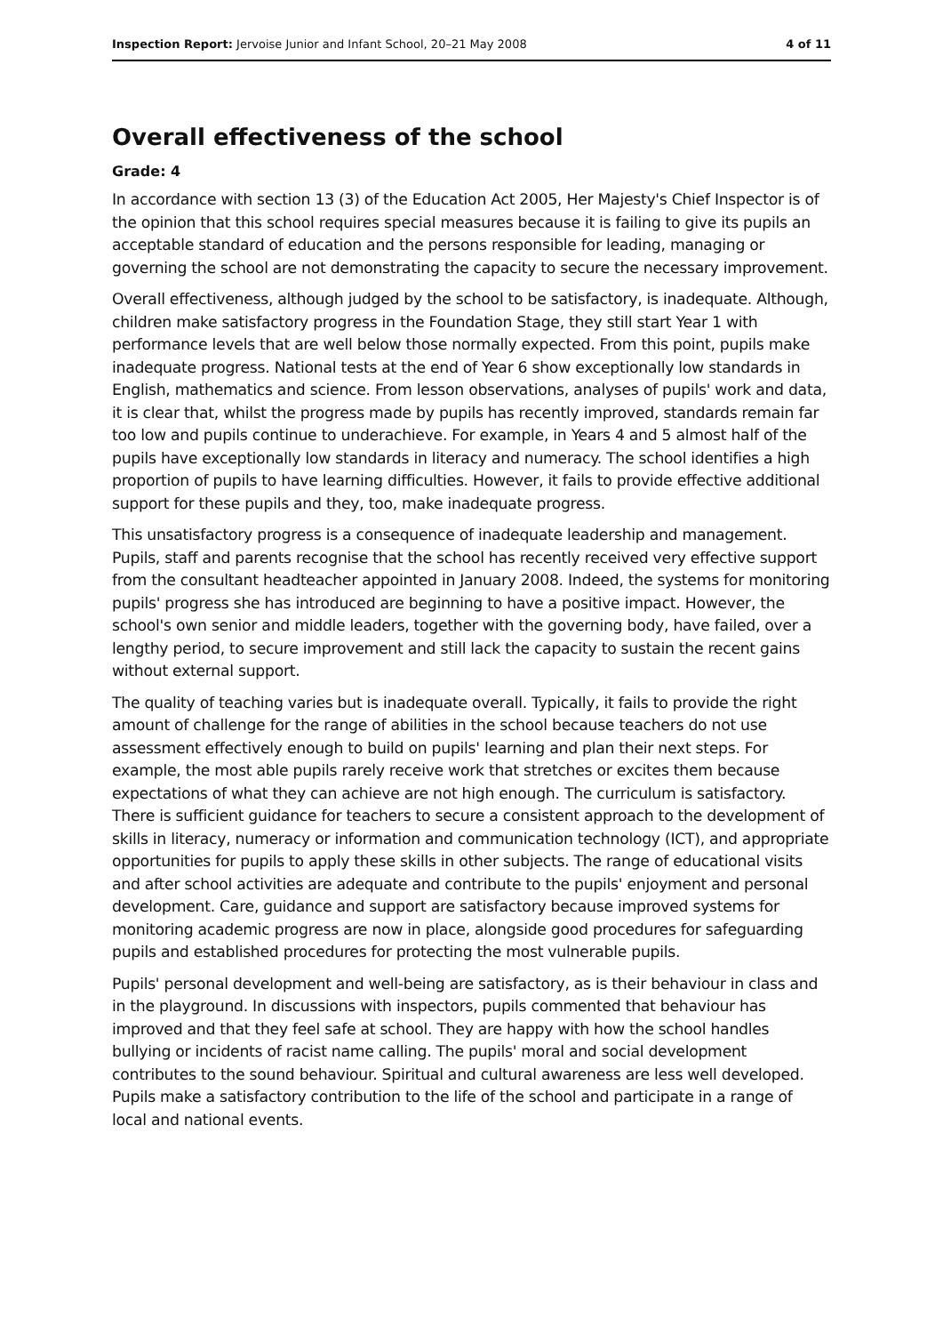Inspection Report: Jervoise Junior and Infant School, 20–21 May 2008 4 of 11
Overall effectiveness of the school
Grade: 4
In accordance with section 13 (3) of the Education Act 2005, Her Majesty's Chief Inspector is of the opinion that this school requires special measures because it is failing to give its pupils an acceptable standard of education and the persons responsible for leading, managing or governing the school are not demonstrating the capacity to secure the necessary improvement.
Overall effectiveness, although judged by the school to be satisfactory, is inadequate. Although, children make satisfactory progress in the Foundation Stage, they still start Year 1 with performance levels that are well below those normally expected. From this point, pupils make inadequate progress. National tests at the end of Year 6 show exceptionally low standards in English, mathematics and science. From lesson observations, analyses of pupils' work and data, it is clear that, whilst the progress made by pupils has recently improved, standards remain far too low and pupils continue to underachieve. For example, in Years 4 and 5 almost half of the pupils have exceptionally low standards in literacy and numeracy. The school identifies a high proportion of pupils to have learning difficulties. However, it fails to provide effective additional support for these pupils and they, too, make inadequate progress.
This unsatisfactory progress is a consequence of inadequate leadership and management. Pupils, staff and parents recognise that the school has recently received very effective support from the consultant headteacher appointed in January 2008. Indeed, the systems for monitoring pupils' progress she has introduced are beginning to have a positive impact. However, the school's own senior and middle leaders, together with the governing body, have failed, over a lengthy period, to secure improvement and still lack the capacity to sustain the recent gains without external support.
The quality of teaching varies but is inadequate overall. Typically, it fails to provide the right amount of challenge for the range of abilities in the school because teachers do not use assessment effectively enough to build on pupils' learning and plan their next steps. For example, the most able pupils rarely receive work that stretches or excites them because expectations of what they can achieve are not high enough. The curriculum is satisfactory. There is sufficient guidance for teachers to secure a consistent approach to the development of skills in literacy, numeracy or information and communication technology (ICT), and appropriate opportunities for pupils to apply these skills in other subjects. The range of educational visits and after school activities are adequate and contribute to the pupils' enjoyment and personal development. Care, guidance and support are satisfactory because improved systems for monitoring academic progress are now in place, alongside good procedures for safeguarding pupils and established procedures for protecting the most vulnerable pupils.
Pupils' personal development and well-being are satisfactory, as is their behaviour in class and in the playground. In discussions with inspectors, pupils commented that behaviour has improved and that they feel safe at school. They are happy with how the school handles bullying or incidents of racist name calling. The pupils' moral and social development contributes to the sound behaviour. Spiritual and cultural awareness are less well developed. Pupils make a satisfactory contribution to the life of the school and participate in a range of local and national events.